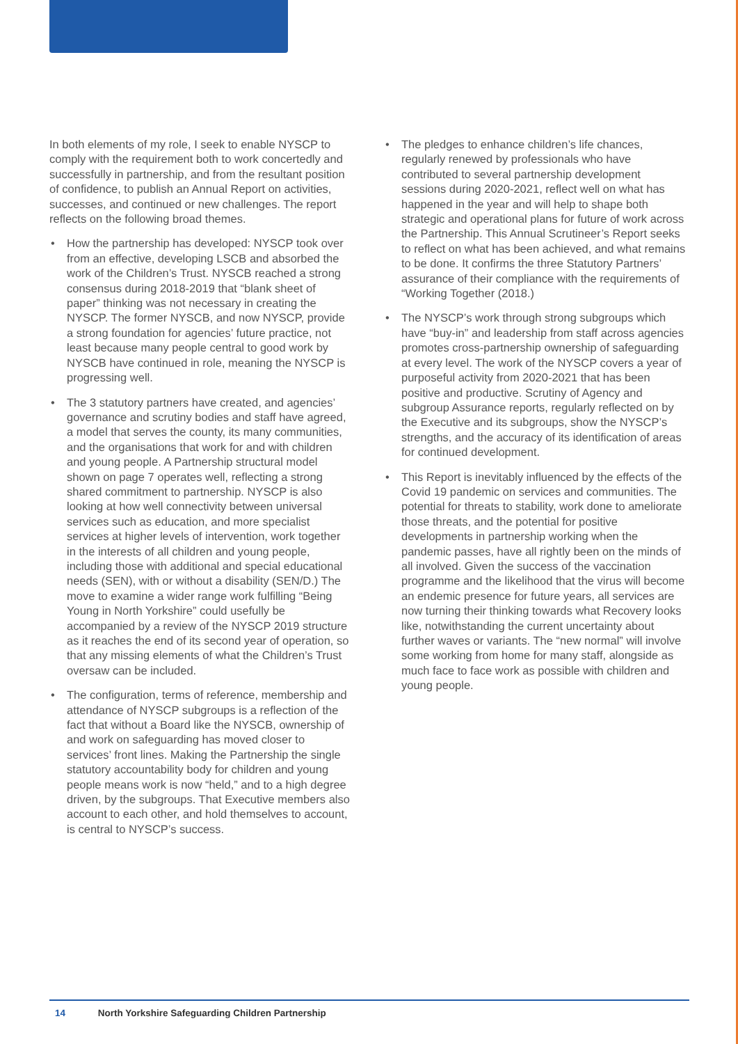In both elements of my role, I seek to enable NYSCP to comply with the requirement both to work concertedly and successfully in partnership, and from the resultant position of confidence, to publish an Annual Report on activities, successes, and continued or new challenges. The report reflects on the following broad themes.
• How the partnership has developed: NYSCP took over from an effective, developing LSCB and absorbed the work of the Children’s Trust. NYSCB reached a strong consensus during 2018-2019 that “blank sheet of paper” thinking was not necessary in creating the NYSCP. The former NYSCB, and now NYSCP, provide a strong foundation for agencies’ future practice, not least because many people central to good work by NYSCB have continued in role, meaning the NYSCP is progressing well.
• The 3 statutory partners have created, and agencies’ governance and scrutiny bodies and staff have agreed, a model that serves the county, its many communities, and the organisations that work for and with children and young people. A Partnership structural model shown on page 7 operates well, reflecting a strong shared commitment to partnership. NYSCP is also looking at how well connectivity between universal services such as education, and more specialist services at higher levels of intervention, work together in the interests of all children and young people, including those with additional and special educational needs (SEN), with or without a disability (SEN/D.) The move to examine a wider range work fulfilling “Being Young in North Yorkshire” could usefully be accompanied by a review of the NYSCP 2019 structure as it reaches the end of its second year of operation, so that any missing elements of what the Children’s Trust oversaw can be included.
• The configuration, terms of reference, membership and attendance of NYSCP subgroups is a reflection of the fact that without a Board like the NYSCB, ownership of and work on safeguarding has moved closer to services’ front lines. Making the Partnership the single statutory accountability body for children and young people means work is now “held,” and to a high degree driven, by the subgroups. That Executive members also account to each other, and hold themselves to account, is central to NYSCP’s success.
• The pledges to enhance children’s life chances, regularly renewed by professionals who have contributed to several partnership development sessions during 2020-2021, reflect well on what has happened in the year and will help to shape both strategic and operational plans for future of work across the Partnership. This Annual Scrutineer’s Report seeks to reflect on what has been achieved, and what remains to be done. It confirms the three Statutory Partners’ assurance of their compliance with the requirements of “Working Together (2018.)
• The NYSCP’s work through strong subgroups which have “buy-in” and leadership from staff across agencies promotes cross-partnership ownership of safeguarding at every level. The work of the NYSCP covers a year of purposeful activity from 2020-2021 that has been positive and productive. Scrutiny of Agency and subgroup Assurance reports, regularly reflected on by the Executive and its subgroups, show the NYSCP’s strengths, and the accuracy of its identification of areas for continued development.
• This Report is inevitably influenced by the effects of the Covid 19 pandemic on services and communities. The potential for threats to stability, work done to ameliorate those threats, and the potential for positive developments in partnership working when the pandemic passes, have all rightly been on the minds of all involved. Given the success of the vaccination programme and the likelihood that the virus will become an endemic presence for future years, all services are now turning their thinking towards what Recovery looks like, notwithstanding the current uncertainty about further waves or variants. The “new normal” will involve some working from home for many staff, alongside as much face to face work as possible with children and young people.
14 North Yorkshire Safeguarding Children Partnership